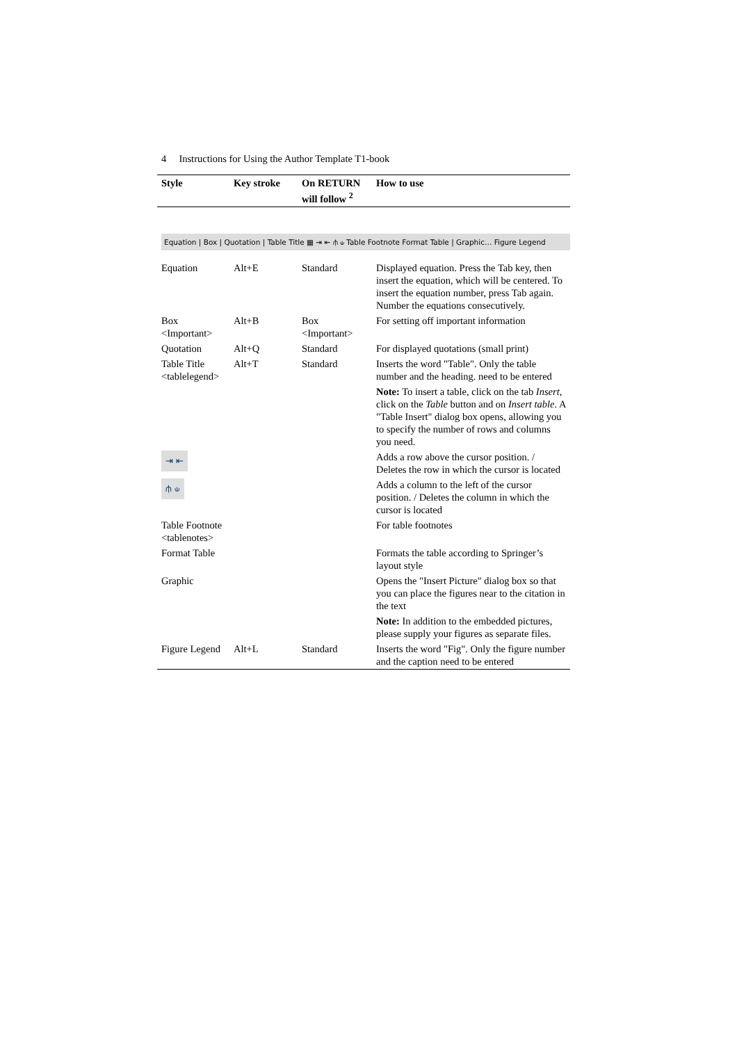4 Instructions for Using the Author Template T1-book
| Style | Key stroke | On RETURN will follow <sup>2</sup> | How to use |
| --- | --- | --- | --- |
| Equation / Box / Quotation / Table Title ▦ ⇥ ⇤ ⫛ ⫝ Table Footnote Format Table / Graphic… Figure Legend | | | |
| Equation | Alt+E | Standard | Displayed equation. Press the Tab key, then insert the equation, which will be centered. To insert the equation number, press Tab again. Number the equations consecutively. |
| Box <Important> | Alt+B | Box <Important> | For setting off important information |
| Quotation | Alt+Q | Standard | For displayed quotations (small print) |
| Table Title <tablelegend> | Alt+T | Standard | Inserts the word "Table". Only the table number and the heading. need to be entered |
| | | | Note: To insert a table, click on the tab Insert , click on the Table button and on Insert table . A "Table Insert" dialog box opens, allowing you to specify the number of rows and columns you need. |
| ⇥ ⇤ | | | Adds a row above the cursor position. / Deletes the row in which the cursor is located |
| ⫛ ⫝ | | | Adds a column to the left of the cursor position. / Deletes the column in which the cursor is located |
| Table Footnote <tablenotes> | | | For table footnotes |
| Format Table | | | Formats the table according to Springer’s layout style |
| Graphic | | | Opens the "Insert Picture" dialog box so that you can place the figures near to the citation in the text |
| | | | Note: In addition to the embedded pictures, please supply your figures as separate files. |
| Figure Legend | Alt+L | Standard | Inserts the word "Fig". Only the figure number and the caption need to be entered |